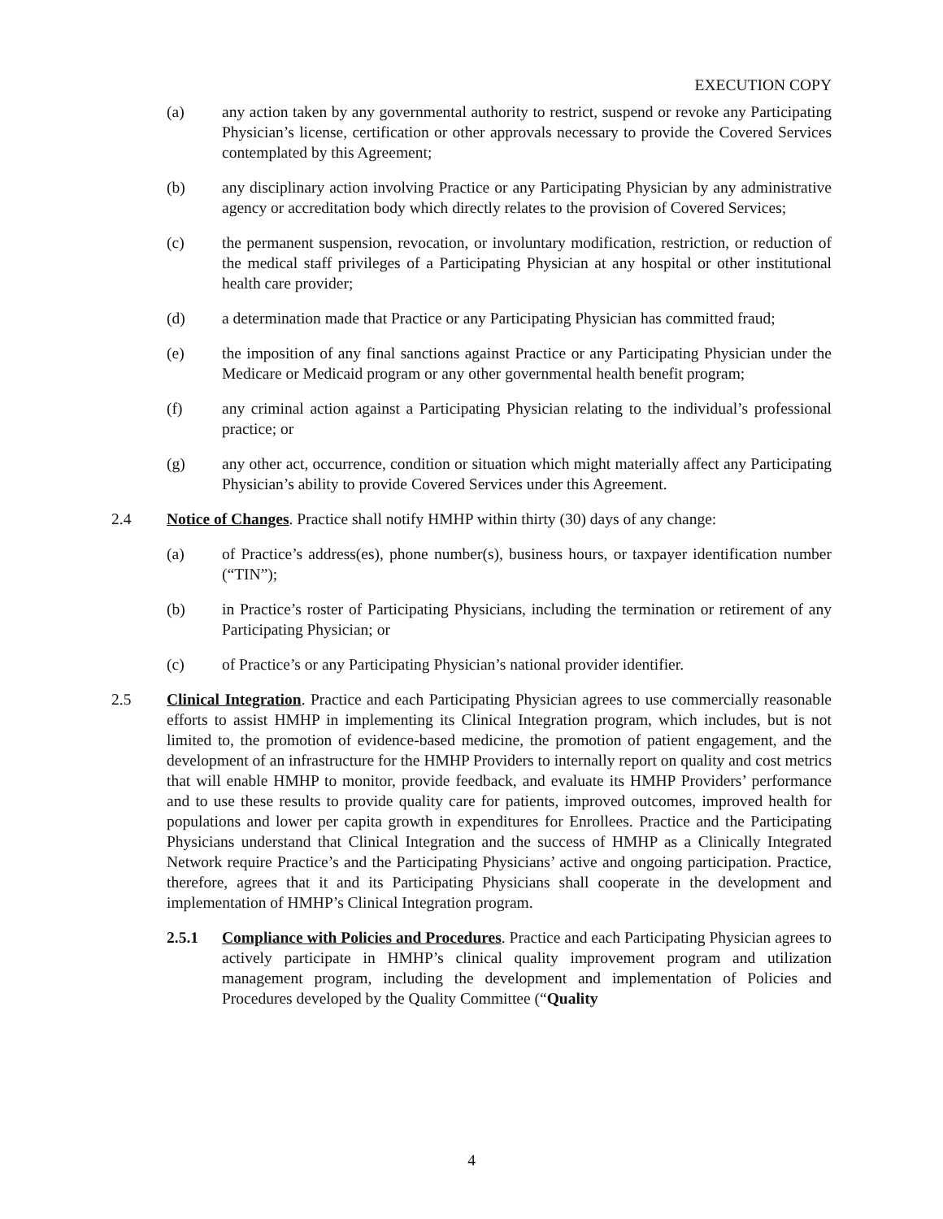EXECUTION COPY
(a) any action taken by any governmental authority to restrict, suspend or revoke any Participating Physician’s license, certification or other approvals necessary to provide the Covered Services contemplated by this Agreement;
(b) any disciplinary action involving Practice or any Participating Physician by any administrative agency or accreditation body which directly relates to the provision of Covered Services;
(c) the permanent suspension, revocation, or involuntary modification, restriction, or reduction of the medical staff privileges of a Participating Physician at any hospital or other institutional health care provider;
(d) a determination made that Practice or any Participating Physician has committed fraud;
(e) the imposition of any final sanctions against Practice or any Participating Physician under the Medicare or Medicaid program or any other governmental health benefit program;
(f) any criminal action against a Participating Physician relating to the individual’s professional practice; or
(g) any other act, occurrence, condition or situation which might materially affect any Participating Physician’s ability to provide Covered Services under this Agreement.
2.4 Notice of Changes. Practice shall notify HMHP within thirty (30) days of any change:
(a) of Practice’s address(es), phone number(s), business hours, or taxpayer identification number (“TIN”);
(b) in Practice’s roster of Participating Physicians, including the termination or retirement of any Participating Physician; or
(c) of Practice’s or any Participating Physician’s national provider identifier.
2.5 Clinical Integration. Practice and each Participating Physician agrees to use commercially reasonable efforts to assist HMHP in implementing its Clinical Integration program, which includes, but is not limited to, the promotion of evidence-based medicine, the promotion of patient engagement, and the development of an infrastructure for the HMHP Providers to internally report on quality and cost metrics that will enable HMHP to monitor, provide feedback, and evaluate its HMHP Providers’ performance and to use these results to provide quality care for patients, improved outcomes, improved health for populations and lower per capita growth in expenditures for Enrollees. Practice and the Participating Physicians understand that Clinical Integration and the success of HMHP as a Clinically Integrated Network require Practice’s and the Participating Physicians’ active and ongoing participation. Practice, therefore, agrees that it and its Participating Physicians shall cooperate in the development and implementation of HMHP’s Clinical Integration program.
2.5.1 Compliance with Policies and Procedures. Practice and each Participating Physician agrees to actively participate in HMHP’s clinical quality improvement program and utilization management program, including the development and implementation of Policies and Procedures developed by the Quality Committee (“Quality
4